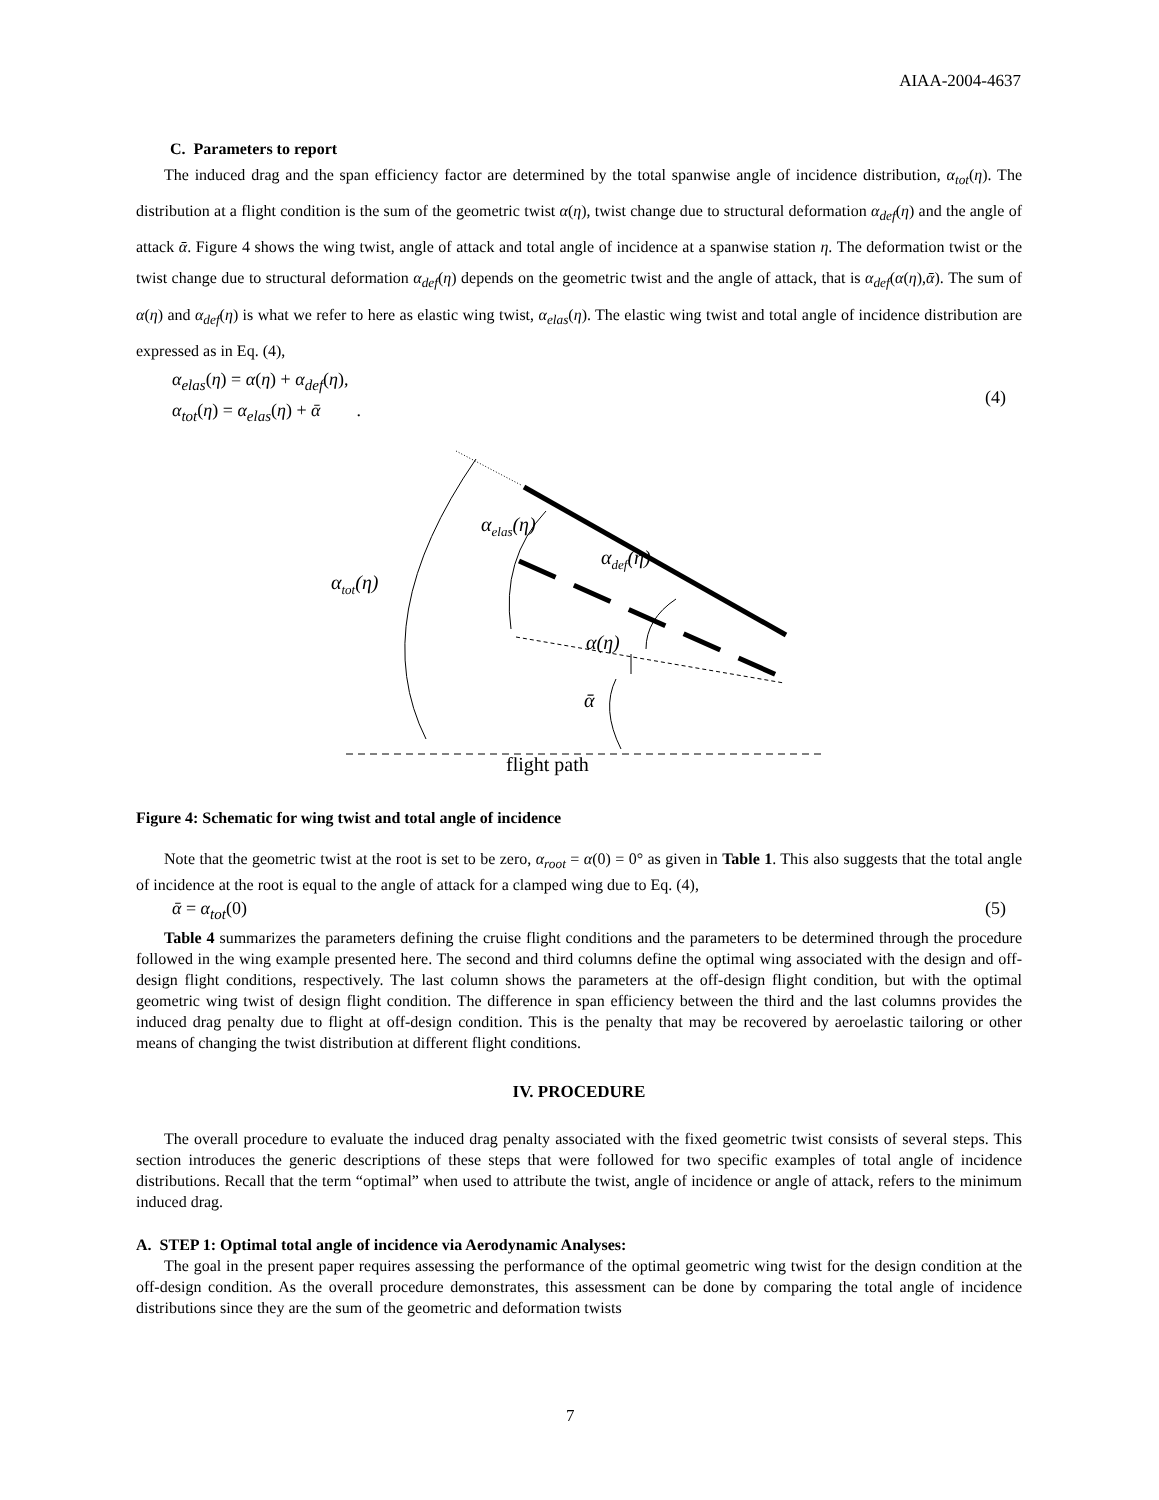AIAA-2004-4637
C. Parameters to report
The induced drag and the span efficiency factor are determined by the total spanwise angle of incidence distribution, α<sub>tot</sub>(η). The distribution at a flight condition is the sum of the geometric twist α(η), twist change due to structural deformation α<sub>def</sub>(η) and the angle of attack ᾱ. Figure 4 shows the wing twist, angle of attack and total angle of incidence at a spanwise station η. The deformation twist or the twist change due to structural deformation α<sub>def</sub>(η) depends on the geometric twist and the angle of attack, that is α<sub>def</sub>(α(η),ᾱ). The sum of α(η) and α<sub>def</sub>(η) is what we refer to here as elastic wing twist, α<sub>elas</sub>(η). The elastic wing twist and total angle of incidence distribution are expressed as in Eq. (4),
α<sub>elas</sub>(η) = α(η) + α<sub>def</sub>(η),
α<sub>tot</sub>(η) = α<sub>elas</sub>(η) + ᾱ .
(4)
αtot(η)
αelas(η)
αdef(η)
α(η)
ᾱ
flight path
Figure 4: Schematic for wing twist and total angle of incidence
Note that the geometric twist at the root is set to be zero, α<sub>root</sub> = α(0) = 0° as given in Table 1. This also suggests that the total angle of incidence at the root is equal to the angle of attack for a clamped wing due to Eq. (4),
ᾱ = α<sub>tot</sub>(0) (5)
Table 4 summarizes the parameters defining the cruise flight conditions and the parameters to be determined through the procedure followed in the wing example presented here. The second and third columns define the optimal wing associated with the design and off-design flight conditions, respectively. The last column shows the parameters at the off-design flight condition, but with the optimal geometric wing twist of design flight condition. The difference in span efficiency between the third and the last columns provides the induced drag penalty due to flight at off-design condition. This is the penalty that may be recovered by aeroelastic tailoring or other means of changing the twist distribution at different flight conditions.
IV. PROCEDURE
The overall procedure to evaluate the induced drag penalty associated with the fixed geometric twist consists of several steps. This section introduces the generic descriptions of these steps that were followed for two specific examples of total angle of incidence distributions. Recall that the term “optimal” when used to attribute the twist, angle of incidence or angle of attack, refers to the minimum induced drag.
A. STEP 1: Optimal total angle of incidence via Aerodynamic Analyses:
The goal in the present paper requires assessing the performance of the optimal geometric wing twist for the design condition at the off-design condition. As the overall procedure demonstrates, this assessment can be done by comparing the total angle of incidence distributions since they are the sum of the geometric and deformation twists
7